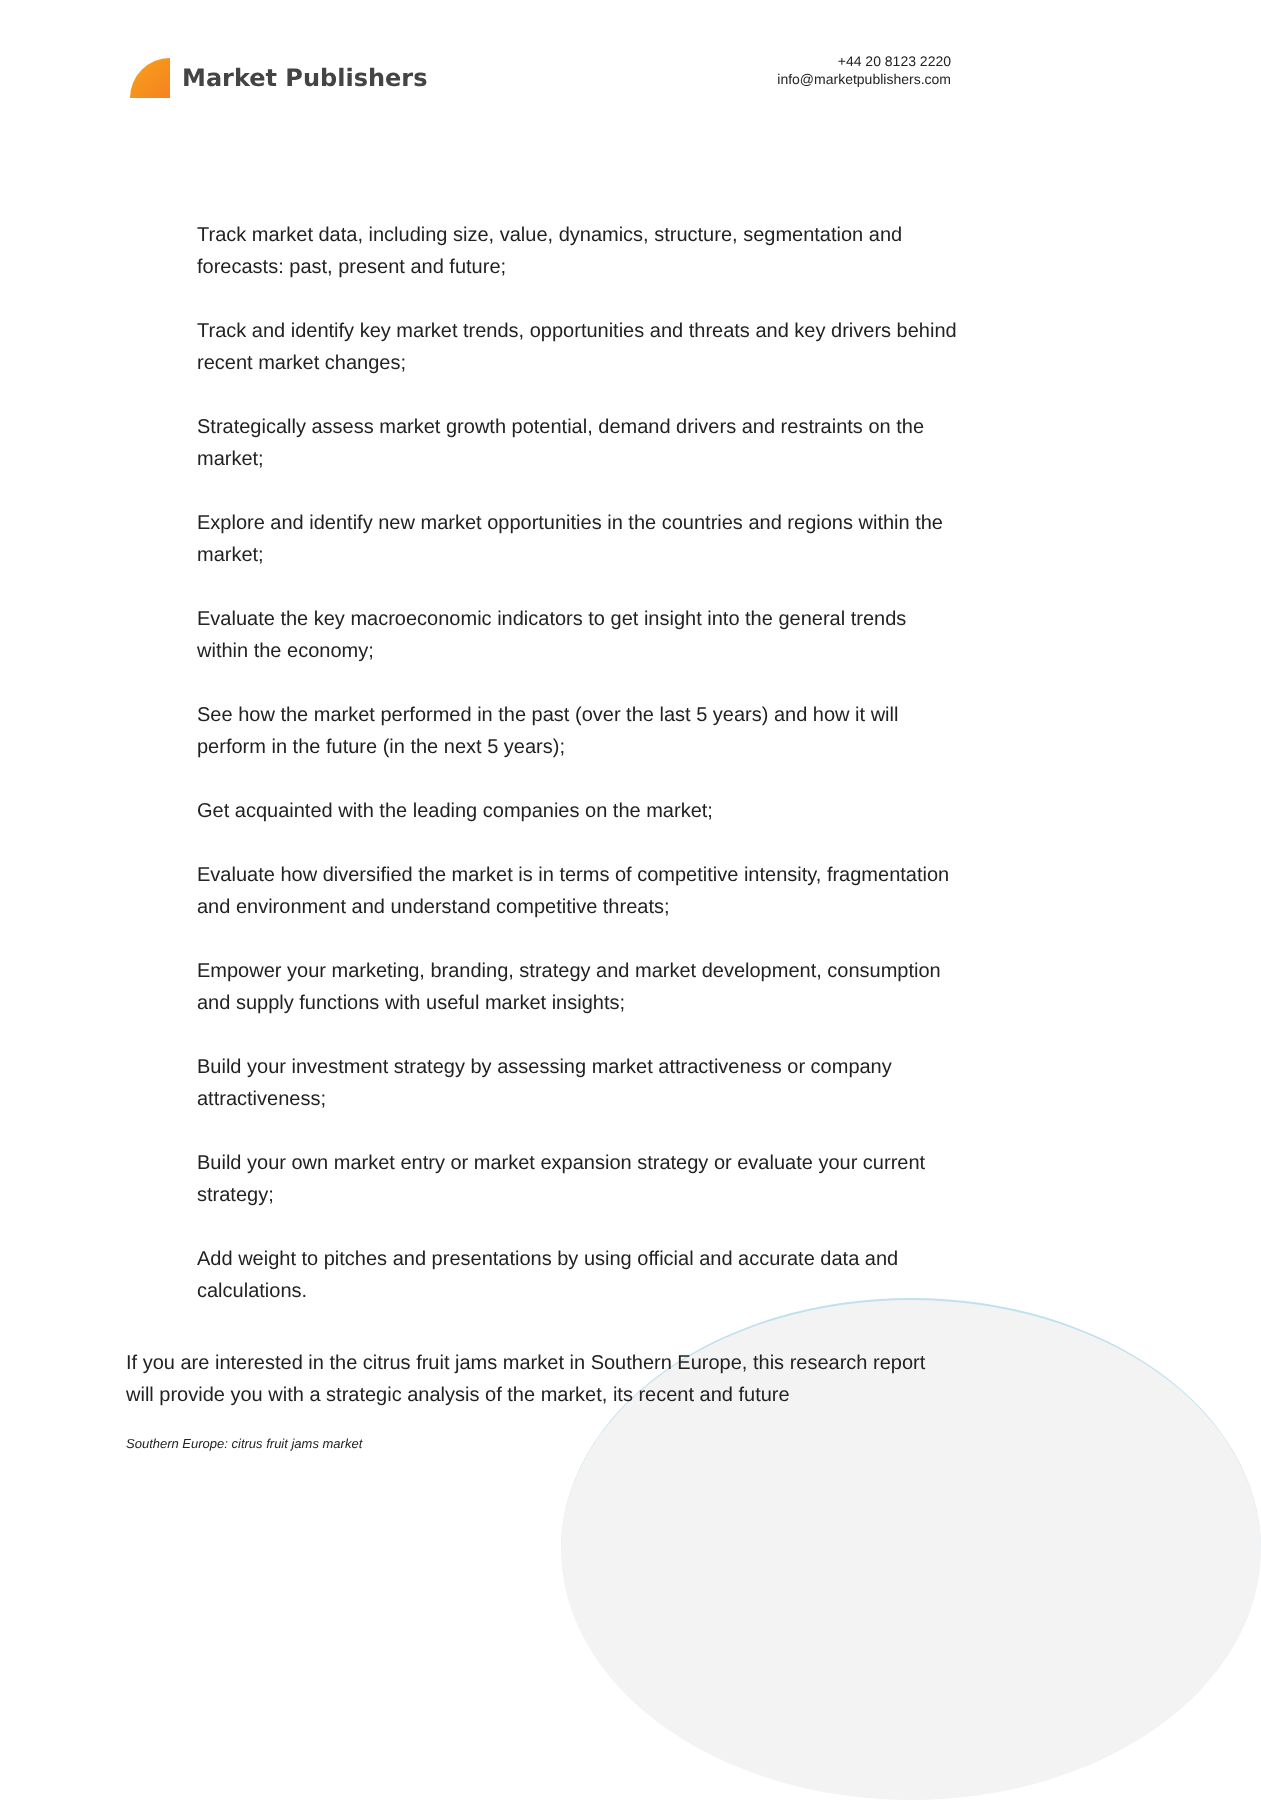Market Publishers
+44 20 8123 2220
info@marketpublishers.com
Track market data, including size, value, dynamics, structure, segmentation and forecasts: past, present and future;
Track and identify key market trends, opportunities and threats and key drivers behind recent market changes;
Strategically assess market growth potential, demand drivers and restraints on the market;
Explore and identify new market opportunities in the countries and regions within the market;
Evaluate the key macroeconomic indicators to get insight into the general trends within the economy;
See how the market performed in the past (over the last 5 years) and how it will perform in the future (in the next 5 years);
Get acquainted with the leading companies on the market;
Evaluate how diversified the market is in terms of competitive intensity, fragmentation and environment and understand competitive threats;
Empower your marketing, branding, strategy and market development, consumption and supply functions with useful market insights;
Build your investment strategy by assessing market attractiveness or company attractiveness;
Build your own market entry or market expansion strategy or evaluate your current strategy;
Add weight to pitches and presentations by using official and accurate data and calculations.
If you are interested in the citrus fruit jams market in Southern Europe, this research report will provide you with a strategic analysis of the market, its recent and future
Southern Europe: citrus fruit jams market